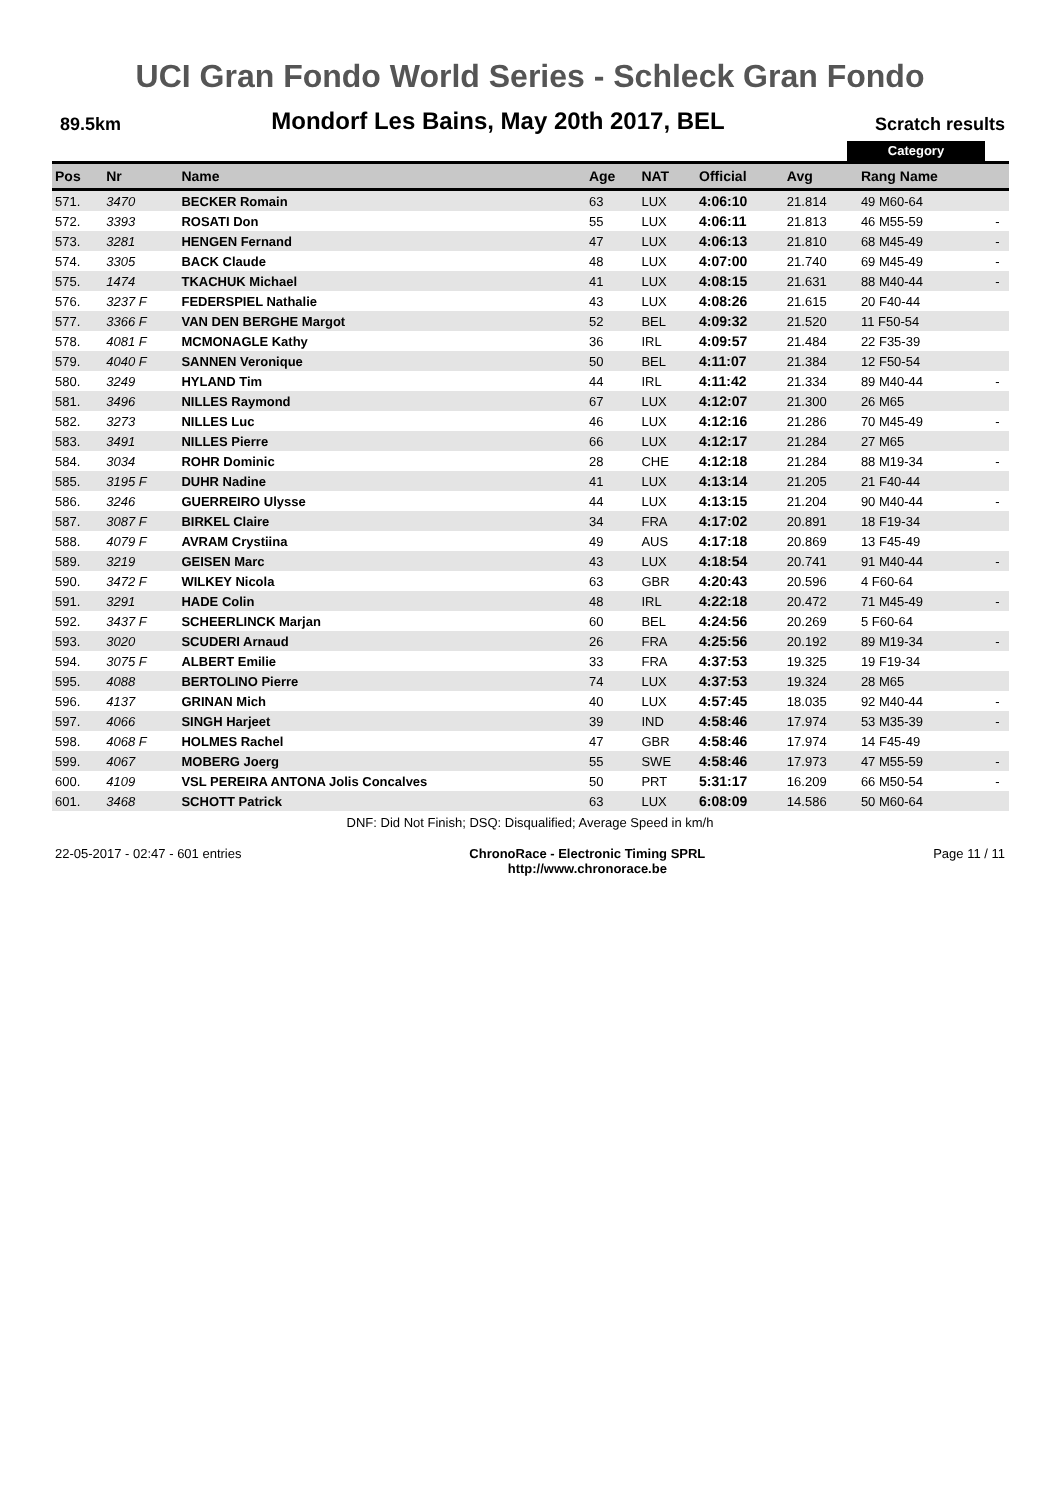UCI Gran Fondo World Series - Schleck Gran Fondo
89.5km Mondorf Les Bains, May 20th 2017, BEL Scratch results
Category
| Pos | Nr | Name | Age | NAT | Official | Avg | Rang Name | |
| --- | --- | --- | --- | --- | --- | --- | --- | --- |
| 571. | 3470 | BECKER Romain | 63 | LUX | 4:06:10 | 21.814 | 49 M60-64 | |
| 572. | 3393 | ROSATI Don | 55 | LUX | 4:06:11 | 21.813 | 46 M55-59 | - |
| 573. | 3281 | HENGEN Fernand | 47 | LUX | 4:06:13 | 21.810 | 68 M45-49 | - |
| 574. | 3305 | BACK Claude | 48 | LUX | 4:07:00 | 21.740 | 69 M45-49 | - |
| 575. | 1474 | TKACHUK Michael | 41 | LUX | 4:08:15 | 21.631 | 88 M40-44 | - |
| 576. | 3237 F | FEDERSPIEL Nathalie | 43 | LUX | 4:08:26 | 21.615 | 20 F40-44 | |
| 577. | 3366 F | VAN DEN BERGHE Margot | 52 | BEL | 4:09:32 | 21.520 | 11 F50-54 | |
| 578. | 4081 F | MCMONAGLE Kathy | 36 | IRL | 4:09:57 | 21.484 | 22 F35-39 | |
| 579. | 4040 F | SANNEN Veronique | 50 | BEL | 4:11:07 | 21.384 | 12 F50-54 | |
| 580. | 3249 | HYLAND Tim | 44 | IRL | 4:11:42 | 21.334 | 89 M40-44 | - |
| 581. | 3496 | NILLES Raymond | 67 | LUX | 4:12:07 | 21.300 | 26 M65 | |
| 582. | 3273 | NILLES Luc | 46 | LUX | 4:12:16 | 21.286 | 70 M45-49 | - |
| 583. | 3491 | NILLES Pierre | 66 | LUX | 4:12:17 | 21.284 | 27 M65 | |
| 584. | 3034 | ROHR Dominic | 28 | CHE | 4:12:18 | 21.284 | 88 M19-34 | - |
| 585. | 3195 F | DUHR Nadine | 41 | LUX | 4:13:14 | 21.205 | 21 F40-44 | |
| 586. | 3246 | GUERREIRO Ulysse | 44 | LUX | 4:13:15 | 21.204 | 90 M40-44 | - |
| 587. | 3087 F | BIRKEL Claire | 34 | FRA | 4:17:02 | 20.891 | 18 F19-34 | |
| 588. | 4079 F | AVRAM Crystiina | 49 | AUS | 4:17:18 | 20.869 | 13 F45-49 | |
| 589. | 3219 | GEISEN Marc | 43 | LUX | 4:18:54 | 20.741 | 91 M40-44 | - |
| 590. | 3472 F | WILKEY Nicola | 63 | GBR | 4:20:43 | 20.596 | 4 F60-64 | |
| 591. | 3291 | HADE Colin | 48 | IRL | 4:22:18 | 20.472 | 71 M45-49 | - |
| 592. | 3437 F | SCHEERLINCK Marjan | 60 | BEL | 4:24:56 | 20.269 | 5 F60-64 | |
| 593. | 3020 | SCUDERI Arnaud | 26 | FRA | 4:25:56 | 20.192 | 89 M19-34 | - |
| 594. | 3075 F | ALBERT Emilie | 33 | FRA | 4:37:53 | 19.325 | 19 F19-34 | |
| 595. | 4088 | BERTOLINO Pierre | 74 | LUX | 4:37:53 | 19.324 | 28 M65 | |
| 596. | 4137 | GRINAN Mich | 40 | LUX | 4:57:45 | 18.035 | 92 M40-44 | - |
| 597. | 4066 | SINGH Harjeet | 39 | IND | 4:58:46 | 17.974 | 53 M35-39 | - |
| 598. | 4068 F | HOLMES Rachel | 47 | GBR | 4:58:46 | 17.974 | 14 F45-49 | |
| 599. | 4067 | MOBERG Joerg | 55 | SWE | 4:58:46 | 17.973 | 47 M55-59 | - |
| 600. | 4109 | VSL PEREIRA ANTONA Jolis Concalves | 50 | PRT | 5:31:17 | 16.209 | 66 M50-54 | - |
| 601. | 3468 | SCHOTT Patrick | 63 | LUX | 6:08:09 | 14.586 | 50 M60-64 | |
DNF: Did Not Finish; DSQ: Disqualified; Average Speed in km/h
22-05-2017 - 02:47 - 601 entries ChronoRace - Electronic Timing SPRL
http://www.chronorace.be Page 11 / 11